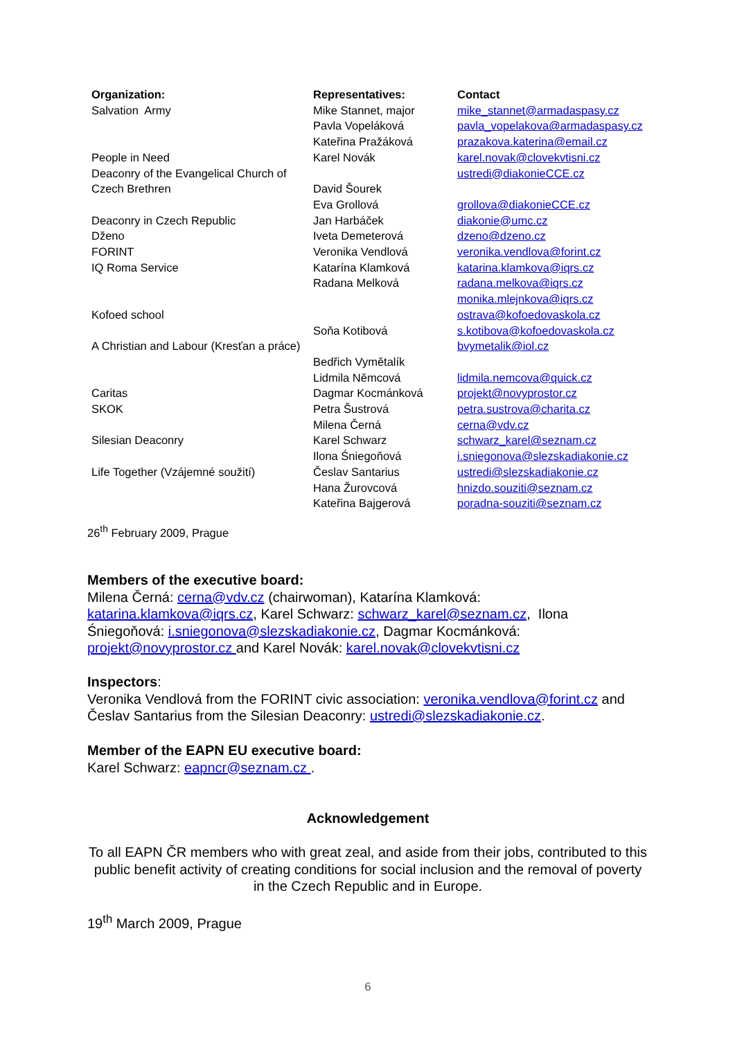| Organization: | Representatives: | Contact |
| --- | --- | --- |
| Salvation Army People in Need Deaconry of the Evangelical Church of Czech Brethren Deaconry in Czech Republic Dženo FORINT IQ Roma Service Kofoed school A Christian and Labour (Kresťan a práce) Caritas SKOK Silesian Deaconry Life Together (Vzájemné soužití) | Mike Stannet, major Pavla Vopeláková Kateřina Pražáková Karel Novák David Šourek Eva Grollová Jan Harbáček Iveta Demeterová Veronika Vendlová Katarína Klamková Radana Melková Soňa Kotibová Bedřich Vymětalík Lidmila Němcová Dagmar Kocmánková Petra Šustrová Milena Černá Karel Schwarz Ilona Śniegoňová Česlav Santarius Hana Žurovcová Kateřina Bajgerová | mike_stannet@armadaspasy.cz pavla_vopelakova@armadaspasy.cz prazakova.katerina@email.cz karel.novak@clovekvtisni.cz ustredi@diakonieCCE.cz grollova@diakonieCCE.cz diakonie@umc.cz dzeno@dzeno.cz veronika.vendlova@forint.cz katarina.klamkova@iqrs.cz radana.melkova@iqrs.cz monika.mlejnkova@iqrs.cz ostrava@kofoedovaskola.cz s.kotibova@kofoedovaskola.cz bvymetalik@iol.cz lidmila.nemcova@quick.cz projekt@novyprostor.cz petra.sustrova@charita.cz cerna@vdv.cz schwarz_karel@seznam.cz i.sniegonova@slezskadiakonie.cz ustredi@slezskadiakonie.cz hnizdo.souziti@seznam.cz poradna-souziti@seznam.cz |
26<sup>th</sup> February 2009, Prague
Members of the executive board:
Milena Černá: cerna@vdv.cz (chairwoman), Katarína Klamková: katarina.klamkova@iqrs.cz, Karel Schwarz: schwarz_karel@seznam.cz, Ilona Śniegoňová: i.sniegonova@slezskadiakonie.cz, Dagmar Kocmánková: projekt@novyprostor.cz and Karel Novák: karel.novak@clovekvtisni.cz
Inspectors:
Veronika Vendlová from the FORINT civic association: veronika.vendlova@forint.cz and Česlav Santarius from the Silesian Deaconry: ustredi@slezskadiakonie.cz.
Member of the EAPN EU executive board:
Karel Schwarz: eapncr@seznam.cz .
Acknowledgement
To all EAPN ČR members who with great zeal, and aside from their jobs, contributed to this public benefit activity of creating conditions for social inclusion and the removal of poverty in the Czech Republic and in Europe.
19<sup>th</sup> March 2009, Prague
6